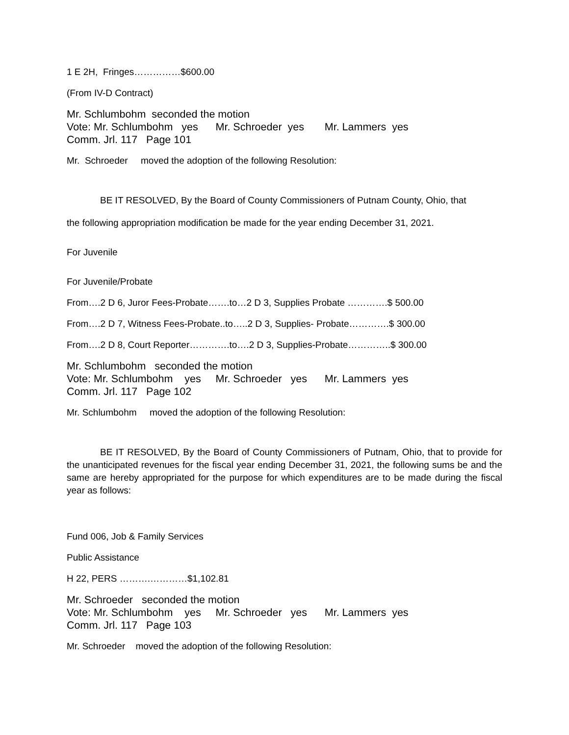1 E 2H, Fringes……………$600.00
(From IV-D Contract)
Mr. Schlumbohm seconded the motion Vote: Mr. Schlumbohm yes Mr. Schroeder yes Mr. Lammers yes Comm. Jrl. 117 Page 101
Mr. Schroeder moved the adoption of the following Resolution:
BE IT RESOLVED, By the Board of County Commissioners of Putnam County, Ohio, that
the following appropriation modification be made for the year ending December 31, 2021.
For Juvenile
For Juvenile/Probate
From….2 D 6, Juror Fees-Probate…….to…2 D 3, Supplies Probate ………….$ 500.00
From….2 D 7, Witness Fees-Probate..to…..2 D 3, Supplies- Probate………….$ 300.00
From….2 D 8, Court Reporter………….to….2 D 3, Supplies-Probate…………..$ 300.00
Mr. Schlumbohm seconded the motion Vote: Mr. Schlumbohm yes Mr. Schroeder yes Mr. Lammers yes Comm. Jrl. 117 Page 102
Mr. Schlumbohm moved the adoption of the following Resolution:
BE IT RESOLVED, By the Board of County Commissioners of Putnam, Ohio, that to provide for the unanticipated revenues for the fiscal year ending December 31, 2021, the following sums be and the same are hereby appropriated for the purpose for which expenditures are to be made during the fiscal year as follows:
Fund 006, Job & Family Services
Public Assistance
H 22, PERS ……….…………$1,102.81
Mr. Schroeder seconded the motion Vote: Mr. Schlumbohm yes Mr. Schroeder yes Mr. Lammers yes Comm. Jrl. 117 Page 103
Mr. Schroeder moved the adoption of the following Resolution: